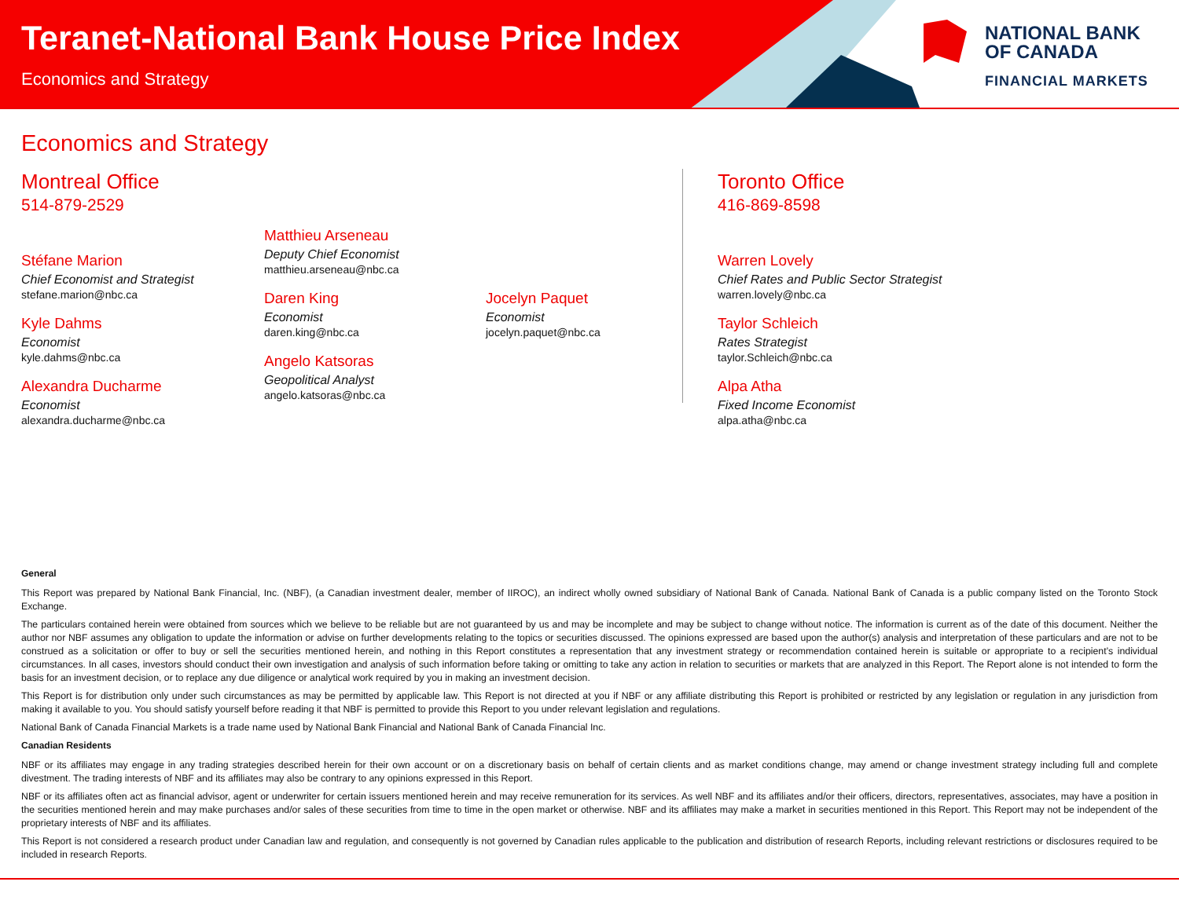Teranet-National Bank House Price Index
Economics and Strategy
NATIONAL BANK
OF CANADA
FINANCIAL MARKETS
Economics and Strategy
Montreal Office
514-879-2529
Stéfane Marion
Chief Economist and Strategist
stefane.marion@nbc.ca
Kyle Dahms
Economist
kyle.dahms@nbc.ca
Alexandra Ducharme
Economist
alexandra.ducharme@nbc.ca
Matthieu Arseneau
Deputy Chief Economist
matthieu.arseneau@nbc.ca
Daren King
Economist
daren.king@nbc.ca
Angelo Katsoras
Geopolitical Analyst
angelo.katsoras@nbc.ca
Jocelyn Paquet
Economist
jocelyn.paquet@nbc.ca
Toronto Office
416-869-8598
Warren Lovely
Chief Rates and Public Sector Strategist
warren.lovely@nbc.ca
Taylor Schleich
Rates Strategist
taylor.Schleich@nbc.ca
Alpa Atha
Fixed Income Economist
alpa.atha@nbc.ca
General
This Report was prepared by National Bank Financial, Inc. (NBF), (a Canadian investment dealer, member of IIROC), an indirect wholly owned subsidiary of National Bank of Canada. National Bank of Canada is a public company listed on the Toronto Stock Exchange.
The particulars contained herein were obtained from sources which we believe to be reliable but are not guaranteed by us and may be incomplete and may be subject to change without notice. The information is current as of the date of this document. Neither the author nor NBF assumes any obligation to update the information or advise on further developments relating to the topics or securities discussed. The opinions expressed are based upon the author(s) analysis and interpretation of these particulars and are not to be construed as a solicitation or offer to buy or sell the securities mentioned herein, and nothing in this Report constitutes a representation that any investment strategy or recommendation contained herein is suitable or appropriate to a recipient’s individual circumstances. In all cases, investors should conduct their own investigation and analysis of such information before taking or omitting to take any action in relation to securities or markets that are analyzed in this Report. The Report alone is not intended to form the basis for an investment decision, or to replace any due diligence or analytical work required by you in making an investment decision.
This Report is for distribution only under such circumstances as may be permitted by applicable law. This Report is not directed at you if NBF or any affiliate distributing this Report is prohibited or restricted by any legislation or regulation in any jurisdiction from making it available to you. You should satisfy yourself before reading it that NBF is permitted to provide this Report to you under relevant legislation and regulations.
National Bank of Canada Financial Markets is a trade name used by National Bank Financial and National Bank of Canada Financial Inc.
Canadian Residents
NBF or its affiliates may engage in any trading strategies described herein for their own account or on a discretionary basis on behalf of certain clients and as market conditions change, may amend or change investment strategy including full and complete divestment. The trading interests of NBF and its affiliates may also be contrary to any opinions expressed in this Report.
NBF or its affiliates often act as financial advisor, agent or underwriter for certain issuers mentioned herein and may receive remuneration for its services. As well NBF and its affiliates and/or their officers, directors, representatives, associates, may have a position in the securities mentioned herein and may make purchases and/or sales of these securities from time to time in the open market or otherwise. NBF and its affiliates may make a market in securities mentioned in this Report. This Report may not be independent of the proprietary interests of NBF and its affiliates.
This Report is not considered a research product under Canadian law and regulation, and consequently is not governed by Canadian rules applicable to the publication and distribution of research Reports, including relevant restrictions or disclosures required to be included in research Reports.